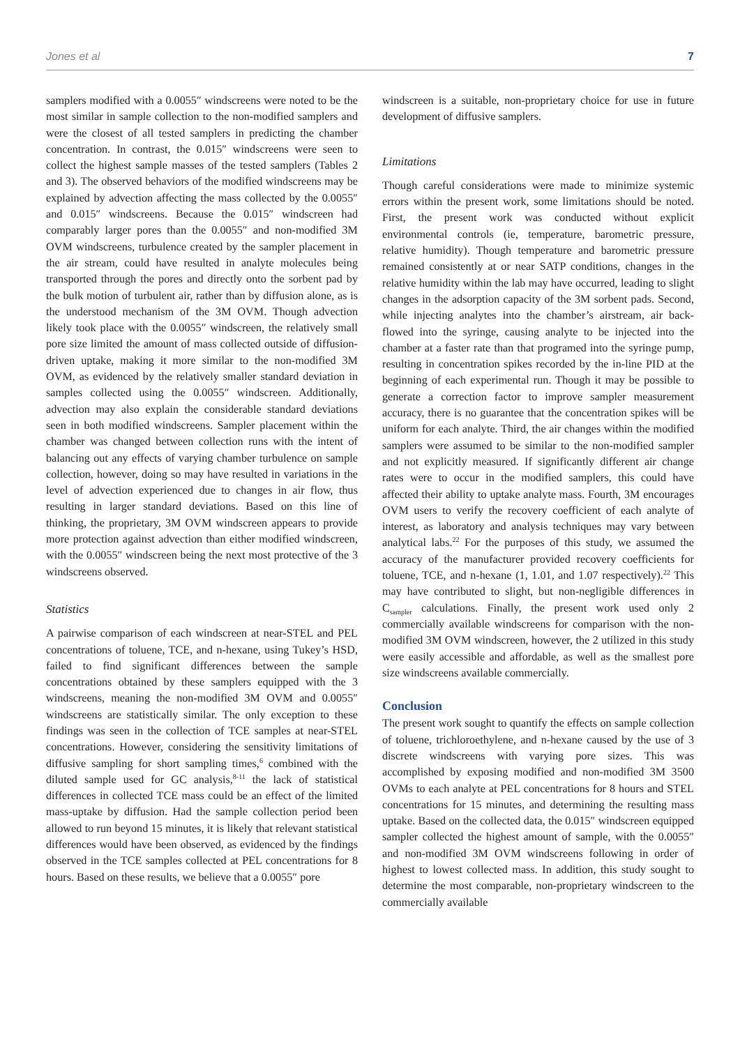Jones et al 7
samplers modified with a 0.0055″ windscreens were noted to be the most similar in sample collection to the non-modified samplers and were the closest of all tested samplers in predicting the chamber concentration. In contrast, the 0.015″ windscreens were seen to collect the highest sample masses of the tested samplers (Tables 2 and 3). The observed behaviors of the modified windscreens may be explained by advection affecting the mass collected by the 0.0055″ and 0.015″ windscreens. Because the 0.015″ windscreen had comparably larger pores than the 0.0055″ and non-modified 3M OVM windscreens, turbulence created by the sampler placement in the air stream, could have resulted in analyte molecules being transported through the pores and directly onto the sorbent pad by the bulk motion of turbulent air, rather than by diffusion alone, as is the understood mechanism of the 3M OVM. Though advection likely took place with the 0.0055″ windscreen, the relatively small pore size limited the amount of mass collected outside of diffusion-driven uptake, making it more similar to the non-modified 3M OVM, as evidenced by the relatively smaller standard deviation in samples collected using the 0.0055″ windscreen. Additionally, advection may also explain the considerable standard deviations seen in both modified windscreens. Sampler placement within the chamber was changed between collection runs with the intent of balancing out any effects of varying chamber turbulence on sample collection, however, doing so may have resulted in variations in the level of advection experienced due to changes in air flow, thus resulting in larger standard deviations. Based on this line of thinking, the proprietary, 3M OVM windscreen appears to provide more protection against advection than either modified windscreen, with the 0.0055″ windscreen being the next most protective of the 3 windscreens observed.
Statistics
A pairwise comparison of each windscreen at near-STEL and PEL concentrations of toluene, TCE, and n-hexane, using Tukey’s HSD, failed to find significant differences between the sample concentrations obtained by these samplers equipped with the 3 windscreens, meaning the non-modified 3M OVM and 0.0055″ windscreens are statistically similar. The only exception to these findings was seen in the collection of TCE samples at near-STEL concentrations. However, considering the sensitivity limitations of diffusive sampling for short sampling times,<sup>6</sup> combined with the diluted sample used for GC analysis,<sup>8-11</sup> the lack of statistical differences in collected TCE mass could be an effect of the limited mass-uptake by diffusion. Had the sample collection period been allowed to run beyond 15 minutes, it is likely that relevant statistical differences would have been observed, as evidenced by the findings observed in the TCE samples collected at PEL concentrations for 8 hours. Based on these results, we believe that a 0.0055″ pore
windscreen is a suitable, non-proprietary choice for use in future development of diffusive samplers.
Limitations
Though careful considerations were made to minimize systemic errors within the present work, some limitations should be noted. First, the present work was conducted without explicit environmental controls (ie, temperature, barometric pressure, relative humidity). Though temperature and barometric pressure remained consistently at or near SATP conditions, changes in the relative humidity within the lab may have occurred, leading to slight changes in the adsorption capacity of the 3M sorbent pads. Second, while injecting analytes into the chamber’s airstream, air back-flowed into the syringe, causing analyte to be injected into the chamber at a faster rate than that programed into the syringe pump, resulting in concentration spikes recorded by the in-line PID at the beginning of each experimental run. Though it may be possible to generate a correction factor to improve sampler measurement accuracy, there is no guarantee that the concentration spikes will be uniform for each analyte. Third, the air changes within the modified samplers were assumed to be similar to the non-modified sampler and not explicitly measured. If significantly different air change rates were to occur in the modified samplers, this could have affected their ability to uptake analyte mass. Fourth, 3M encourages OVM users to verify the recovery coefficient of each analyte of interest, as laboratory and analysis techniques may vary between analytical labs.<sup>22</sup> For the purposes of this study, we assumed the accuracy of the manufacturer provided recovery coefficients for toluene, TCE, and n-hexane (1, 1.01, and 1.07 respectively).<sup>22</sup> This may have contributed to slight, but non-negligible differences in C<sub>sampler</sub> calculations. Finally, the present work used only 2 commercially available windscreens for comparison with the non-modified 3M OVM windscreen, however, the 2 utilized in this study were easily accessible and affordable, as well as the smallest pore size windscreens available commercially.
Conclusion
The present work sought to quantify the effects on sample collection of toluene, trichloroethylene, and n-hexane caused by the use of 3 discrete windscreens with varying pore sizes. This was accomplished by exposing modified and non-modified 3M 3500 OVMs to each analyte at PEL concentrations for 8 hours and STEL concentrations for 15 minutes, and determining the resulting mass uptake. Based on the collected data, the 0.015″ windscreen equipped sampler collected the highest amount of sample, with the 0.0055″ and non-modified 3M OVM windscreens following in order of highest to lowest collected mass. In addition, this study sought to determine the most comparable, non-proprietary windscreen to the commercially available